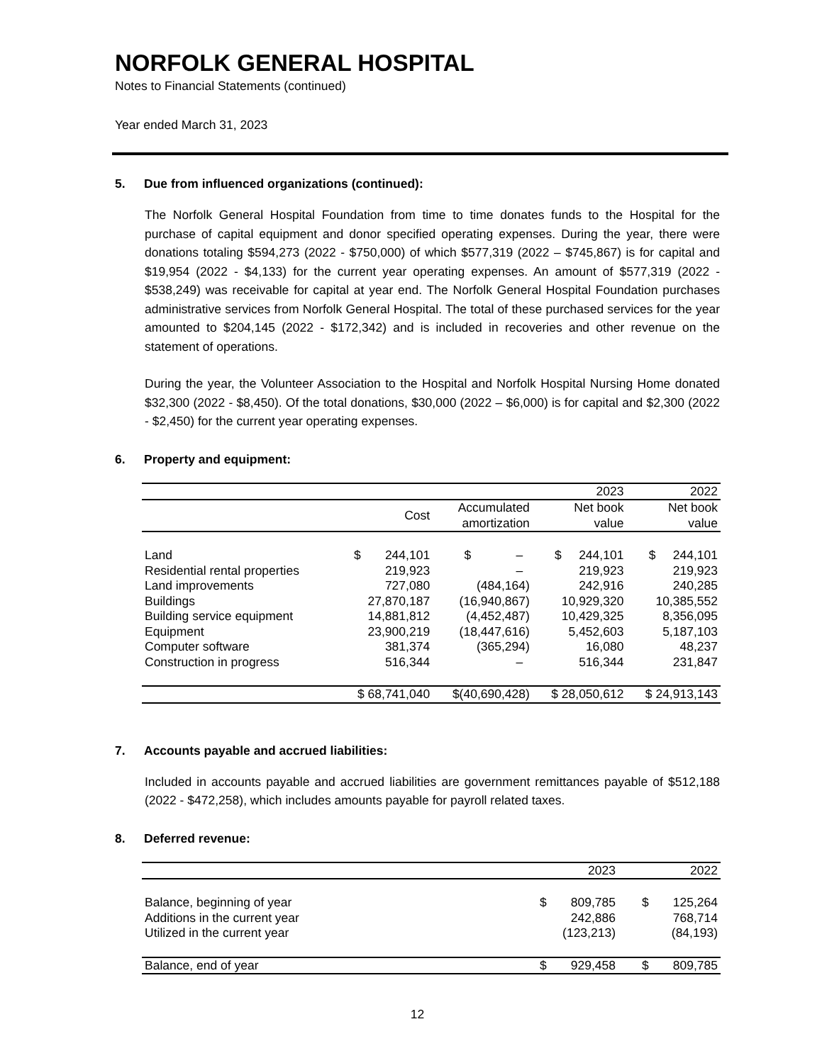NORFOLK GENERAL HOSPITAL
Notes to Financial Statements (continued)
Year ended March 31, 2023
5. Due from influenced organizations (continued):
The Norfolk General Hospital Foundation from time to time donates funds to the Hospital for the purchase of capital equipment and donor specified operating expenses. During the year, there were donations totaling $594,273 (2022 - $750,000) of which $577,319 (2022 – $745,867) is for capital and $19,954 (2022 - $4,133) for the current year operating expenses. An amount of $577,319 (2022 - $538,249) was receivable for capital at year end. The Norfolk General Hospital Foundation purchases administrative services from Norfolk General Hospital. The total of these purchased services for the year amounted to $204,145 (2022 - $172,342) and is included in recoveries and other revenue on the statement of operations.
During the year, the Volunteer Association to the Hospital and Norfolk Hospital Nursing Home donated $32,300 (2022 - $8,450). Of the total donations, $30,000 (2022 – $6,000) is for capital and $2,300 (2022 - $2,450) for the current year operating expenses.
6. Property and equipment:
| | | | 2023 | 2022 |
| --- | --- | --- | --- | --- |
| | Cost | Accumulated amortization | Net book value | Net book value |
| Land | $ 244,101 | $ – | $ 244,101 | $ 244,101 |
| Residential rental properties | 219,923 | – | 219,923 | 219,923 |
| Land improvements | 727,080 | (484,164) | 242,916 | 240,285 |
| Buildings | 27,870,187 | (16,940,867) | 10,929,320 | 10,385,552 |
| Building service equipment | 14,881,812 | (4,452,487) | 10,429,325 | 8,356,095 |
| Equipment | 23,900,219 | (18,447,616) | 5,452,603 | 5,187,103 |
| Computer software | 381,374 | (365,294) | 16,080 | 48,237 |
| Construction in progress | 516,344 | – | 516,344 | 231,847 |
| | $ 68,741,040 | $(40,690,428) | $ 28,050,612 | $ 24,913,143 |
7. Accounts payable and accrued liabilities:
Included in accounts payable and accrued liabilities are government remittances payable of $512,188 (2022 - $472,258), which includes amounts payable for payroll related taxes.
8. Deferred revenue:
| | 2023 | 2022 |
| --- | --- | --- |
| Balance, beginning of year | $ 809,785 | $ 125,264 |
| Additions in the current year | 242,886 | 768,714 |
| Utilized in the current year | (123,213) | (84,193) |
| Balance, end of year | $ 929,458 | $ 809,785 |
12